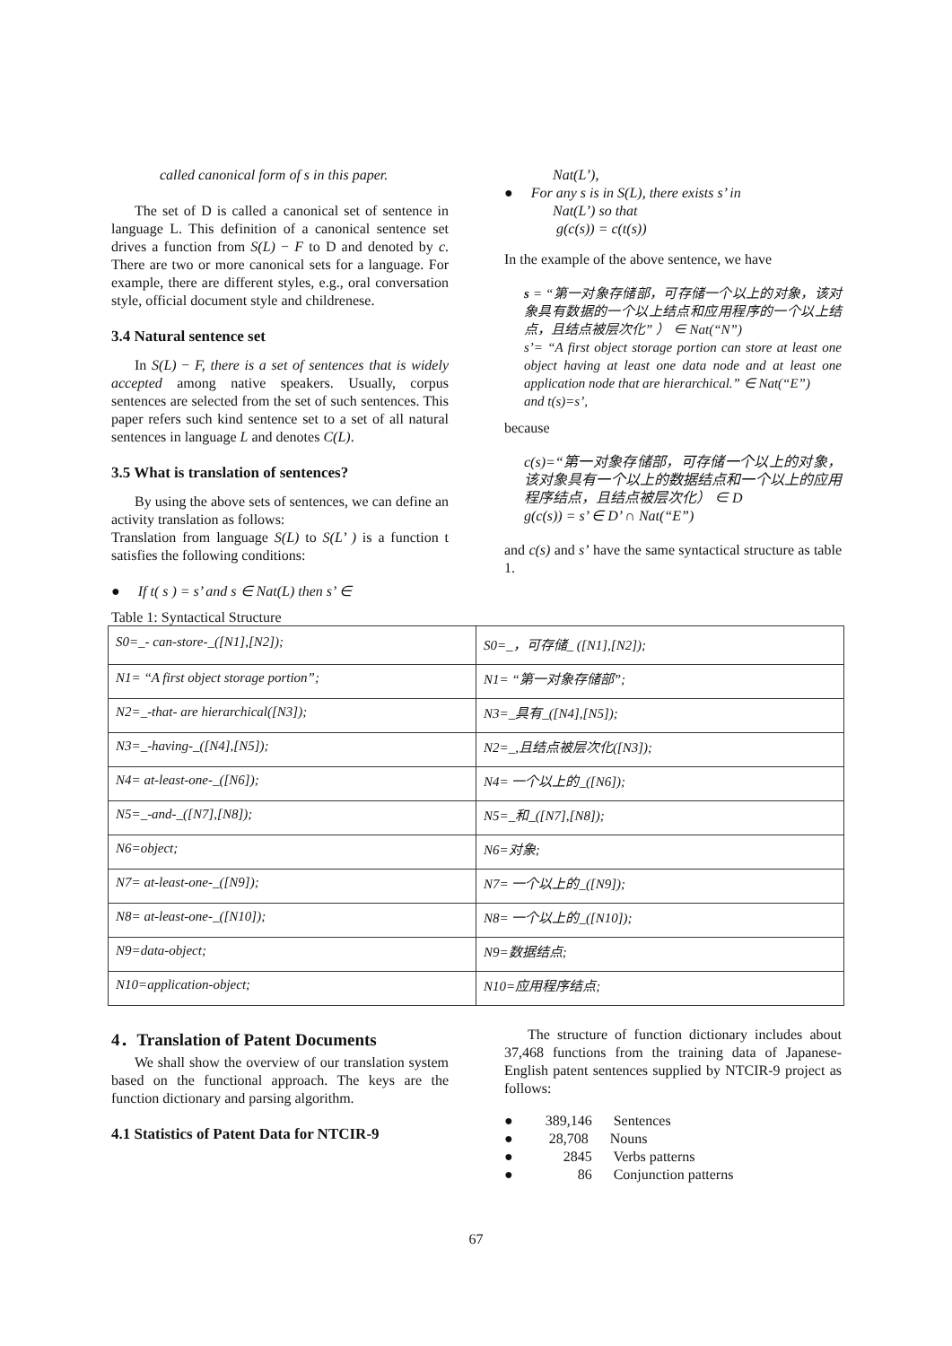called canonical form of s in this paper.
The set of D is called a canonical set of sentence in language L. This definition of a canonical sentence set drives a function from S(L) − F to D and denoted by c. There are two or more canonical sets for a language. For example, there are different styles, e.g., oral conversation style, official document style and childrenese.
3.4 Natural sentence set
In S(L) − F, there is a set of sentences that is widely accepted among native speakers. Usually, corpus sentences are selected from the set of such sentences. This paper refers such kind sentence set to a set of all natural sentences in language L and denotes C(L).
3.5 What is translation of sentences?
By using the above sets of sentences, we can define an activity translation as follows:
Translation from language S(L) to S(L’ ) is a function t satisfies the following conditions:
● If t( s ) = s’ and s ∈ Nat(L) then s’ ∈
Nat(L’),
● For any s is in S(L), there exists s’ in
Nat(L’) so that
g(c(s)) = c(t(s))
In the example of the above sentence, we have
s = “第一对象存储部，可存储一个以上的对象，该对象具有数据的一个以上结点和应用程序的一个以上结点，且结点被层次化” ） ∈ Nat(“N”)
s’= “A first object storage portion can store at least one object having at least one data node and at least one application node that are hierarchical.” ∈ Nat(“E”)
and t(s)=s’,
because
c(s)=“第一对象存储部，可存储一个以上的对象，该对象具有一个以上的数据结点和一个以上的应用程序结点，且结点被层次化） ∈ D
g(c(s)) = s’ ∈ D’ ∩ Nat(“E”)
and c(s) and s’ have the same syntactical structure as table 1.
Table 1: Syntactical Structure
| S0=_- can-store-_([N1],[N2]); | S0=_，可存储_ ([N1],[N2]); |
| N1= “A first object storage portion”; | N1= “第一对象存储部”; |
| N2=_-that- are hierarchical([N3]); | N3=_具有_([N4],[N5]); |
| N3=_-having-_([N4],[N5]); | N2=_,且结点被层次化([N3]); |
| N4= at-least-one-_([N6]); | N4= 一个以上的_([N6]); |
| N5=_-and-_([N7],[N8]); | N5=_和_([N7],[N8]); |
| N6=object; | N6=对象; |
| N7= at-least-one-_([N9]); | N7= 一个以上的_([N9]); |
| N8= at-least-one-_([N10]); | N8= 一个以上的_([N10]); |
| N9=data-object; | N9=数据结点; |
| N10=application-object; | N10=应用程序结点; |
4．Translation of Patent Documents
We shall show the overview of our translation system based on the functional approach. The keys are the function dictionary and parsing algorithm.
4.1 Statistics of Patent Data for NTCIR-9
The structure of function dictionary includes about 37,468 functions from the training data of Japanese-English patent sentences supplied by NTCIR-9 project as follows:
● 389,146 Sentences
● 28,708 Nouns
● 2845 Verbs patterns
● 86 Conjunction patterns
67